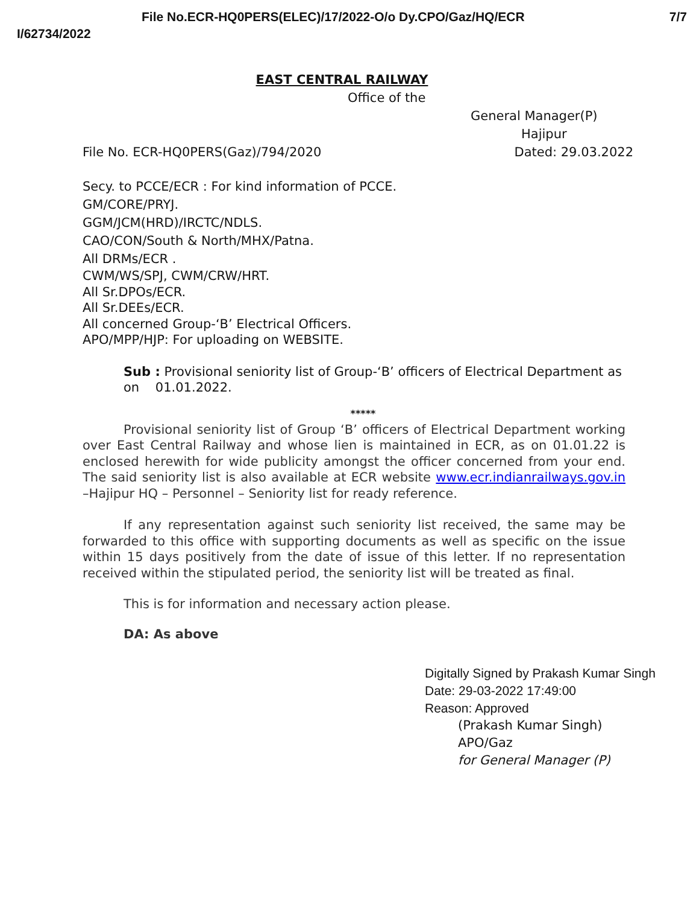File No.ECR-HQ0PERS(ELEC)/17/2022-O/o Dy.CPO/Gaz/HQ/ECR 7/7
I/62734/2022
EAST CENTRAL RAILWAY
Office of the
General Manager(P)
Hajipur
File No. ECR-HQ0PERS(Gaz)/794/2020 Dated: 29.03.2022
Secy. to PCCE/ECR : For kind information of PCCE.
GM/CORE/PRYJ.
GGM/JCM(HRD)/IRCTC/NDLS.
CAO/CON/South & North/MHX/Patna.
All DRMs/ECR .
CWM/WS/SPJ, CWM/CRW/HRT.
All Sr.DPOs/ECR.
All Sr.DEEs/ECR.
All concerned Group-‘B’ Electrical Officers.
APO/MPP/HJP: For uploading on WEBSITE.
Sub : Provisional seniority list of Group-‘B’ officers of Electrical Department as on 01.01.2022.
*****
Provisional seniority list of Group ‘B’ officers of Electrical Department working over East Central Railway and whose lien is maintained in ECR, as on 01.01.22 is enclosed herewith for wide publicity amongst the officer concerned from your end. The said seniority list is also available at ECR website www.ecr.indianrailways.gov.in –Hajipur HQ – Personnel – Seniority list for ready reference.
If any representation against such seniority list received, the same may be forwarded to this office with supporting documents as well as specific on the issue within 15 days positively from the date of issue of this letter. If no representation received within the stipulated period, the seniority list will be treated as final.
This is for information and necessary action please.
DA: As above
Digitally Signed by Prakash Kumar Singh
Date: 29-03-2022 17:49:00
Reason: Approved
(Prakash Kumar Singh)
APO/Gaz
for General Manager (P)